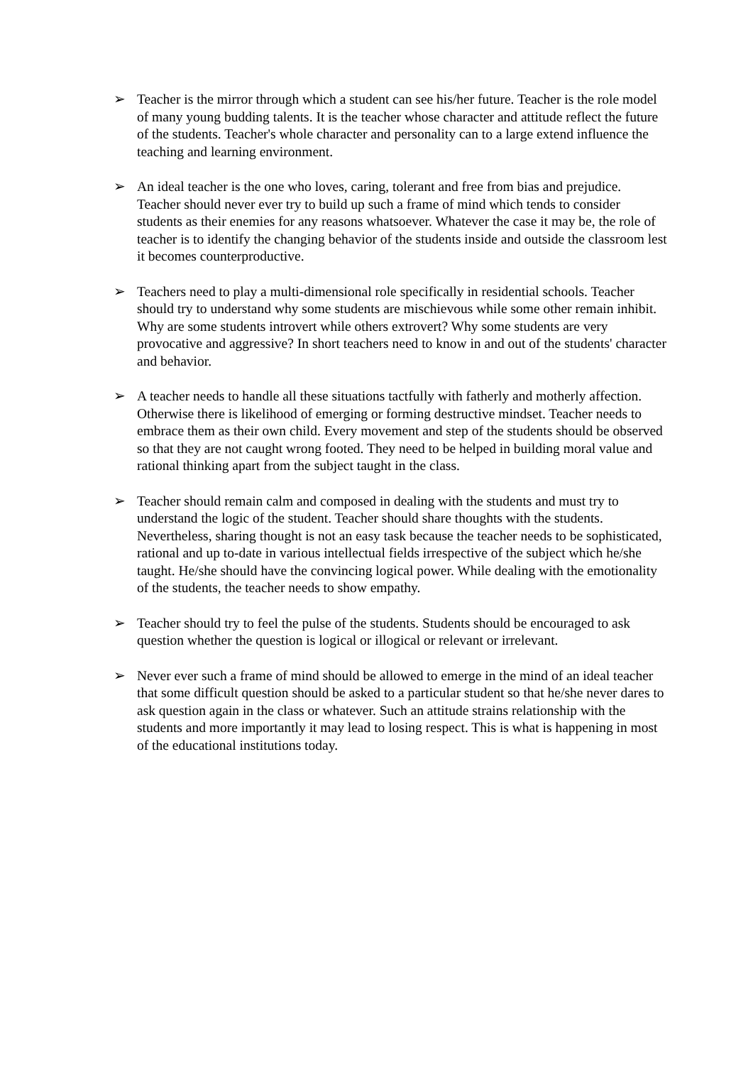➢ Teacher is the mirror through which a student can see his/her future. Teacher is the role model of many young budding talents. It is the teacher whose character and attitude reflect the future of the students. Teacher's whole character and personality can to a large extend influence the teaching and learning environment.
➢ An ideal teacher is the one who loves, caring, tolerant and free from bias and prejudice. Teacher should never ever try to build up such a frame of mind which tends to consider students as their enemies for any reasons whatsoever. Whatever the case it may be, the role of teacher is to identify the changing behavior of the students inside and outside the classroom lest it becomes counterproductive.
➢ Teachers need to play a multi-dimensional role specifically in residential schools. Teacher should try to understand why some students are mischievous while some other remain inhibit. Why are some students introvert while others extrovert? Why some students are very provocative and aggressive? In short teachers need to know in and out of the students' character and behavior.
➢ A teacher needs to handle all these situations tactfully with fatherly and motherly affection. Otherwise there is likelihood of emerging or forming destructive mindset. Teacher needs to embrace them as their own child. Every movement and step of the students should be observed so that they are not caught wrong footed. They need to be helped in building moral value and rational thinking apart from the subject taught in the class.
➢ Teacher should remain calm and composed in dealing with the students and must try to understand the logic of the student. Teacher should share thoughts with the students. Nevertheless, sharing thought is not an easy task because the teacher needs to be sophisticated, rational and up to-date in various intellectual fields irrespective of the subject which he/she taught. He/she should have the convincing logical power. While dealing with the emotionality of the students, the teacher needs to show empathy.
➢ Teacher should try to feel the pulse of the students. Students should be encouraged to ask question whether the question is logical or illogical or relevant or irrelevant.
➢ Never ever such a frame of mind should be allowed to emerge in the mind of an ideal teacher that some difficult question should be asked to a particular student so that he/she never dares to ask question again in the class or whatever. Such an attitude strains relationship with the students and more importantly it may lead to losing respect. This is what is happening in most of the educational institutions today.